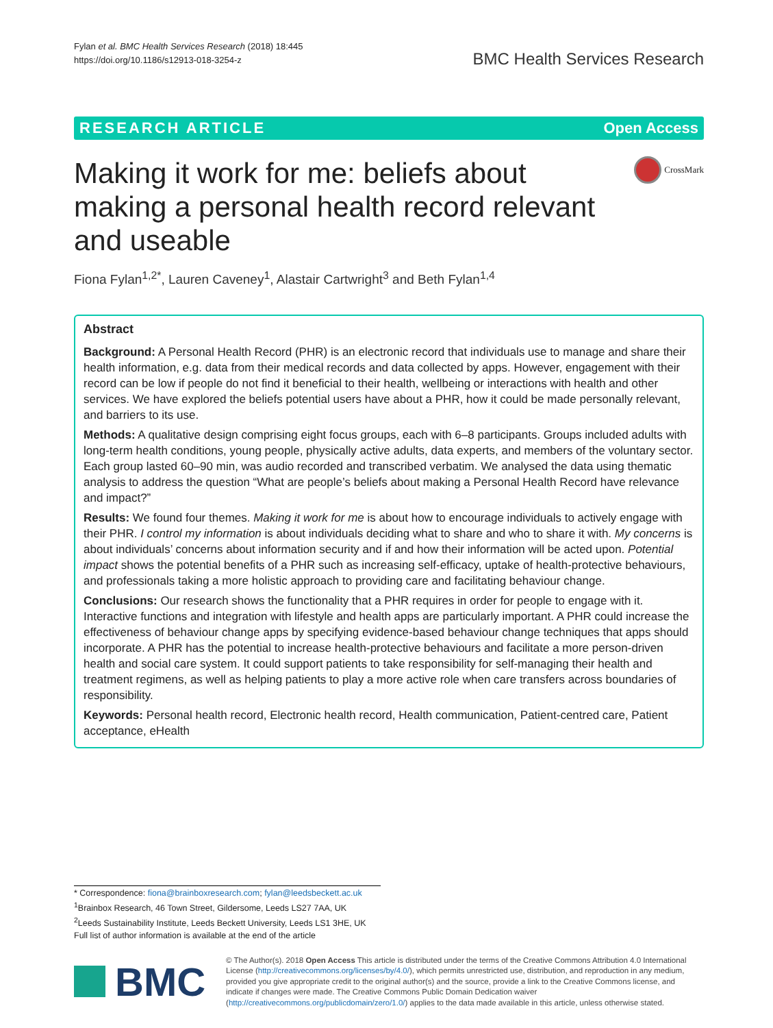Fylan et al. BMC Health Services Research (2018) 18:445
https://doi.org/10.1186/s12913-018-3254-z
BMC Health Services Research
RESEARCH ARTICLE Open Access
Making it work for me: beliefs about making a personal health record relevant and useable
CrossMark
Fiona Fylan<sup>1,2*</sup>, Lauren Caveney<sup>1</sup>, Alastair Cartwright<sup>3</sup> and Beth Fylan<sup>1,4</sup>
Abstract
Background: A Personal Health Record (PHR) is an electronic record that individuals use to manage and share their health information, e.g. data from their medical records and data collected by apps. However, engagement with their record can be low if people do not find it beneficial to their health, wellbeing or interactions with health and other services. We have explored the beliefs potential users have about a PHR, how it could be made personally relevant, and barriers to its use.
Methods: A qualitative design comprising eight focus groups, each with 6–8 participants. Groups included adults with long-term health conditions, young people, physically active adults, data experts, and members of the voluntary sector. Each group lasted 60–90 min, was audio recorded and transcribed verbatim. We analysed the data using thematic analysis to address the question “What are people’s beliefs about making a Personal Health Record have relevance and impact?”
Results: We found four themes. Making it work for me is about how to encourage individuals to actively engage with their PHR. I control my information is about individuals deciding what to share and who to share it with. My concerns is about individuals’ concerns about information security and if and how their information will be acted upon. Potential impact shows the potential benefits of a PHR such as increasing self-efficacy, uptake of health-protective behaviours, and professionals taking a more holistic approach to providing care and facilitating behaviour change.
Conclusions: Our research shows the functionality that a PHR requires in order for people to engage with it. Interactive functions and integration with lifestyle and health apps are particularly important. A PHR could increase the effectiveness of behaviour change apps by specifying evidence-based behaviour change techniques that apps should incorporate. A PHR has the potential to increase health-protective behaviours and facilitate a more person-driven health and social care system. It could support patients to take responsibility for self-managing their health and treatment regimens, as well as helping patients to play a more active role when care transfers across boundaries of responsibility.
Keywords: Personal health record, Electronic health record, Health communication, Patient-centred care, Patient acceptance, eHealth
* Correspondence: fiona@brainboxresearch.com; fylan@leedsbeckett.ac.uk
<sup>1</sup> Brainbox Research, 46 Town Street, Gildersome, Leeds LS27 7AA, UK
<sup>2</sup> Leeds Sustainability Institute, Leeds Beckett University, Leeds LS1 3HE, UK
Full list of author information is available at the end of the article
BMC
© The Author(s). 2018 Open Access This article is distributed under the terms of the Creative Commons Attribution 4.0 International License (http://creativecommons.org/licenses/by/4.0/), which permits unrestricted use, distribution, and reproduction in any medium, provided you give appropriate credit to the original author(s) and the source, provide a link to the Creative Commons license, and indicate if changes were made. The Creative Commons Public Domain Dedication waiver (http://creativecommons.org/publicdomain/zero/1.0/) applies to the data made available in this article, unless otherwise stated.